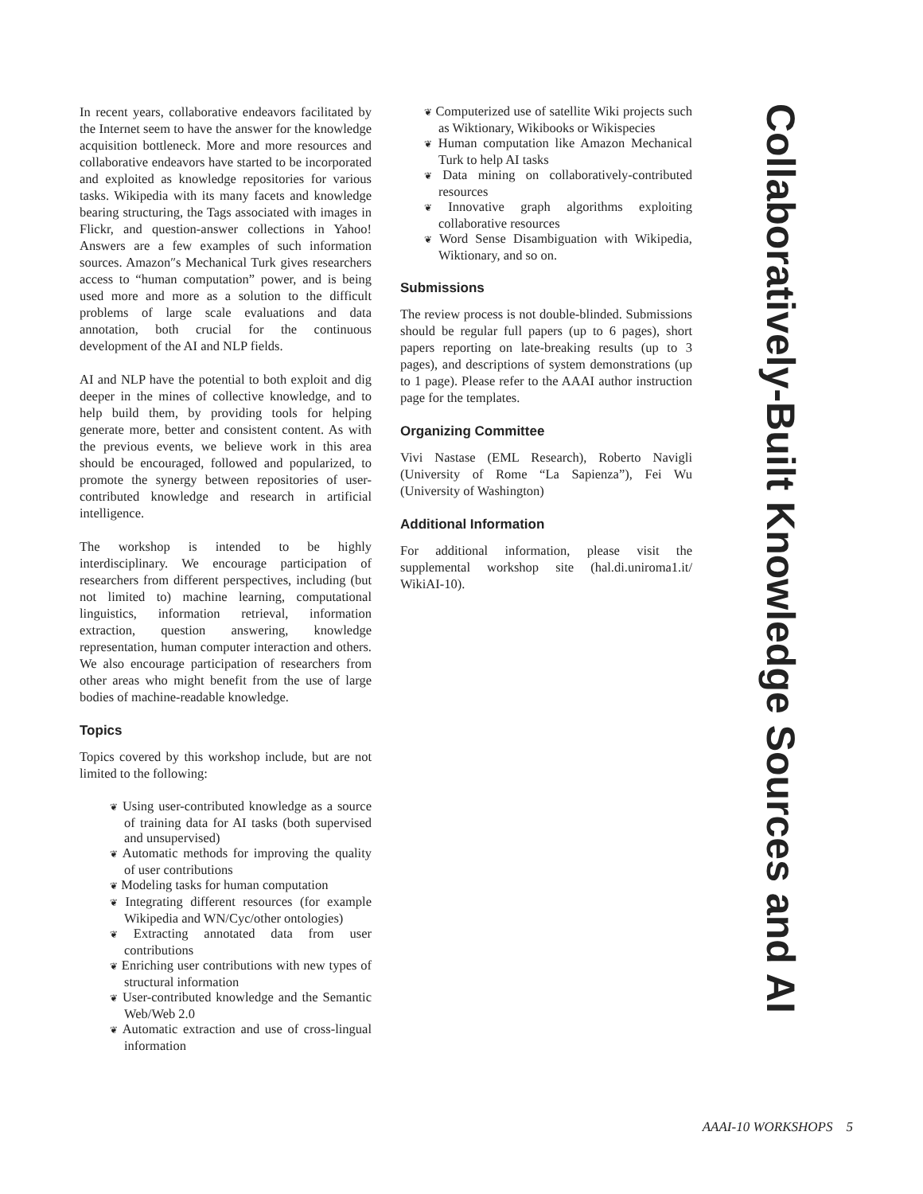In recent years, collaborative endeavors facilitated by the Internet seem to have the answer for the knowledge acquisition bottleneck. More and more resources and collaborative endeavors have started to be incorporated and exploited as knowledge repositories for various tasks. Wikipedia with its many facets and knowledge bearing structuring, the Tags associated with images in Flickr, and question-answer collections in Yahoo! Answers are a few examples of such information sources. Amazon″s Mechanical Turk gives researchers access to “human computation” power, and is being used more and more as a solution to the difficult problems of large scale evaluations and data annotation, both crucial for the continuous development of the AI and NLP fields.
AI and NLP have the potential to both exploit and dig deeper in the mines of collective knowledge, and to help build them, by providing tools for helping generate more, better and consistent content. As with the previous events, we believe work in this area should be encouraged, followed and popularized, to promote the synergy between repositories of user-contributed knowledge and research in artificial intelligence.
The workshop is intended to be highly interdisciplinary. We encourage participation of researchers from different perspectives, including (but not limited to) machine learning, computational linguistics, information retrieval, information extraction, question answering, knowledge representation, human computer interaction and others. We also encourage participation of researchers from other areas who might benefit from the use of large bodies of machine-readable knowledge.
Topics
Topics covered by this workshop include, but are not limited to the following:
❦ Using user-contributed knowledge as a source of training data for AI tasks (both supervised and unsupervised)
❦ Automatic methods for improving the quality of user contributions
❦ Modeling tasks for human computation
❦ Integrating different resources (for example Wikipedia and WN/Cyc/other ontologies)
❦ Extracting annotated data from user contributions
❦ Enriching user contributions with new types of structural information
❦ User-contributed knowledge and the Semantic Web/Web 2.0
❦ Automatic extraction and use of cross-lingual information
❦ Computerized use of satellite Wiki projects such as Wiktionary, Wikibooks or Wikispecies
❦ Human computation like Amazon Mechanical Turk to help AI tasks
❦ Data mining on collaboratively-contributed resources
❦ Innovative graph algorithms exploiting collaborative resources
❦ Word Sense Disambiguation with Wikipedia, Wiktionary, and so on.
Submissions
The review process is not double-blinded. Submissions should be regular full papers (up to 6 pages), short papers reporting on late-breaking results (up to 3 pages), and descriptions of system demonstrations (up to 1 page). Please refer to the AAAI author instruction page for the templates.
Organizing Committee
Vivi Nastase (EML Research), Roberto Navigli (University of Rome “La Sapienza”), Fei Wu (University of Washington)
Additional Information
For additional information, please visit the supplemental workshop site (hal.di.uniroma1.it/ WikiAI-10).
Collaboratively-Built Knowledge Sources and AI
AAAI-10 WORKSHOPS 5